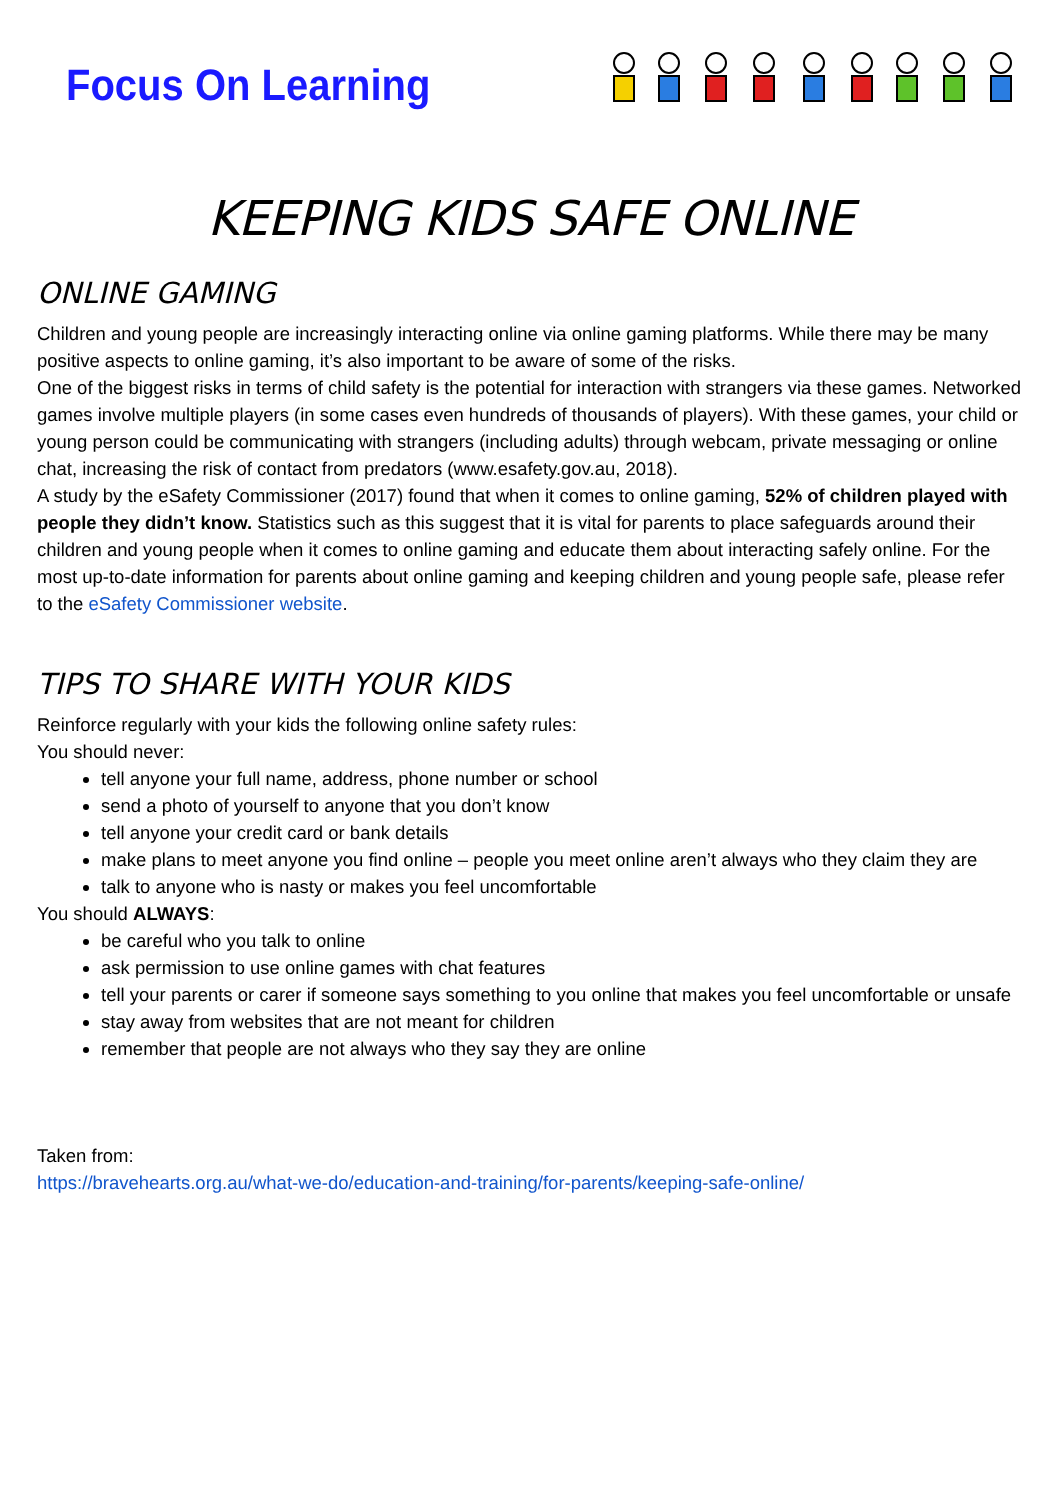Focus On Learning
KEEPING KIDS SAFE ONLINE
ONLINE GAMING
Children and young people are increasingly interacting online via online gaming platforms. While there may be many positive aspects to online gaming, it’s also important to be aware of some of the risks.
One of the biggest risks in terms of child safety is the potential for interaction with strangers via these games. Networked games involve multiple players (in some cases even hundreds of thousands of players). With these games, your child or young person could be communicating with strangers (including adults) through webcam, private messaging or online chat, increasing the risk of contact from predators (www.esafety.gov.au, 2018).
A study by the eSafety Commissioner (2017) found that when it comes to online gaming, 52% of children played with people they didn’t know. Statistics such as this suggest that it is vital for parents to place safeguards around their children and young people when it comes to online gaming and educate them about interacting safely online. For the most up-to-date information for parents about online gaming and keeping children and young people safe, please refer to the eSafety Commissioner website.
TIPS TO SHARE WITH YOUR KIDS
Reinforce regularly with your kids the following online safety rules:
You should never:
tell anyone your full name, address, phone number or school
send a photo of yourself to anyone that you don’t know
tell anyone your credit card or bank details
make plans to meet anyone you find online – people you meet online aren’t always who they claim they are
talk to anyone who is nasty or makes you feel uncomfortable
You should ALWAYS:
be careful who you talk to online
ask permission to use online games with chat features
tell your parents or carer if someone says something to you online that makes you feel uncomfortable or unsafe
stay away from websites that are not meant for children
remember that people are not always who they say they are online
Taken from:
https://bravehearts.org.au/what-we-do/education-and-training/for-parents/keeping-safe-online/